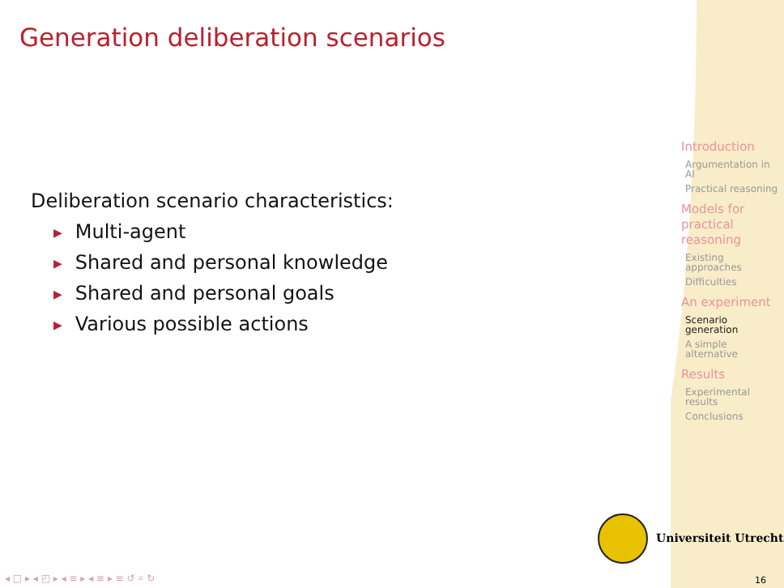Generation deliberation scenarios
Deliberation scenario characteristics:
▶ Multi-agent
▶ Shared and personal knowledge
▶ Shared and personal goals
▶ Various possible actions
Introduction
Argumentation in AI
Practical reasoning
Models for practical reasoning
Existing approaches
Difficulties
An experiment
Scenario generation
A simple alternative
Results
Experimental results
Conclusions
Universiteit Utrecht
◂ □ ▸ ◂ ◰ ▸ ◂ ≡ ▸ ◂ ≡ ▸ ≡ ↺ ⌕ ↻
16